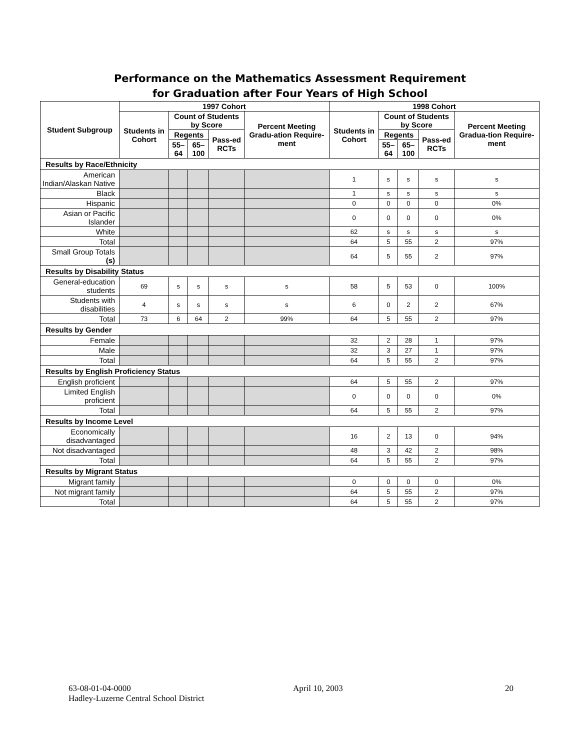Performance on the Mathematics Assessment Requirement
for Graduation after Four Years of High School
| Student Subgroup | 1997 Cohort | | | | | 1998 Cohort | | | | |
| --- | --- | --- | --- | --- | --- | --- | --- | --- | --- | --- |
| | Students in Cohort | Count of Students by Score | | | Percent Meeting Gradu-ation Require-ment | Students in Cohort | Count of Students by Score | | | Percent Meeting Gradua-tion Require-ment |
| | | Regents | | Pass-ed RCTs | | | Regents | | Pass-ed RCTs | |
| | | 55–64 | 65–100 | | | | 55–64 | 65–100 | | |
| Results by Race/Ethnicity | | | | | | | | | | |
| American Indian/Alaskan Native | | | | | | 1 | s | s | s | s |
| Black | | | | | | 1 | s | s | s | s |
| Hispanic | | | | | | 0 | 0 | 0 | 0 | 0% |
| Asian or Pacific Islander | | | | | | 0 | 0 | 0 | 0 | 0% |
| White | | | | | | 62 | s | s | s | s |
| Total | | | | | | 64 | 5 | 55 | 2 | 97% |
| Small Group Totals (s) | | | | | | 64 | 5 | 55 | 2 | 97% |
| Results by Disability Status | | | | | | | | | | |
| General-education students | 69 | s | s | s | s | 58 | 5 | 53 | 0 | 100% |
| Students with disabilities | 4 | s | s | s | s | 6 | 0 | 2 | 2 | 67% |
| Total | 73 | 6 | 64 | 2 | 99% | 64 | 5 | 55 | 2 | 97% |
| Results by Gender | | | | | | | | | | |
| Female | | | | | | 32 | 2 | 28 | 1 | 97% |
| Male | | | | | | 32 | 3 | 27 | 1 | 97% |
| Total | | | | | | 64 | 5 | 55 | 2 | 97% |
| Results by English Proficiency Status | | | | | | | | | | |
| English proficient | | | | | | 64 | 5 | 55 | 2 | 97% |
| Limited English proficient | | | | | | 0 | 0 | 0 | 0 | 0% |
| Total | | | | | | 64 | 5 | 55 | 2 | 97% |
| Results by Income Level | | | | | | | | | | |
| Economically disadvantaged | | | | | | 16 | 2 | 13 | 0 | 94% |
| Not disadvantaged | | | | | | 48 | 3 | 42 | 2 | 98% |
| Total | | | | | | 64 | 5 | 55 | 2 | 97% |
| Results by Migrant Status | | | | | | | | | | |
| Migrant family | | | | | | 0 | 0 | 0 | 0 | 0% |
| Not migrant family | | | | | | 64 | 5 | 55 | 2 | 97% |
| Total | | | | | | 64 | 5 | 55 | 2 | 97% |
63-08-01-04-0000 April 10, 2003 20
Hadley-Luzerne Central School District